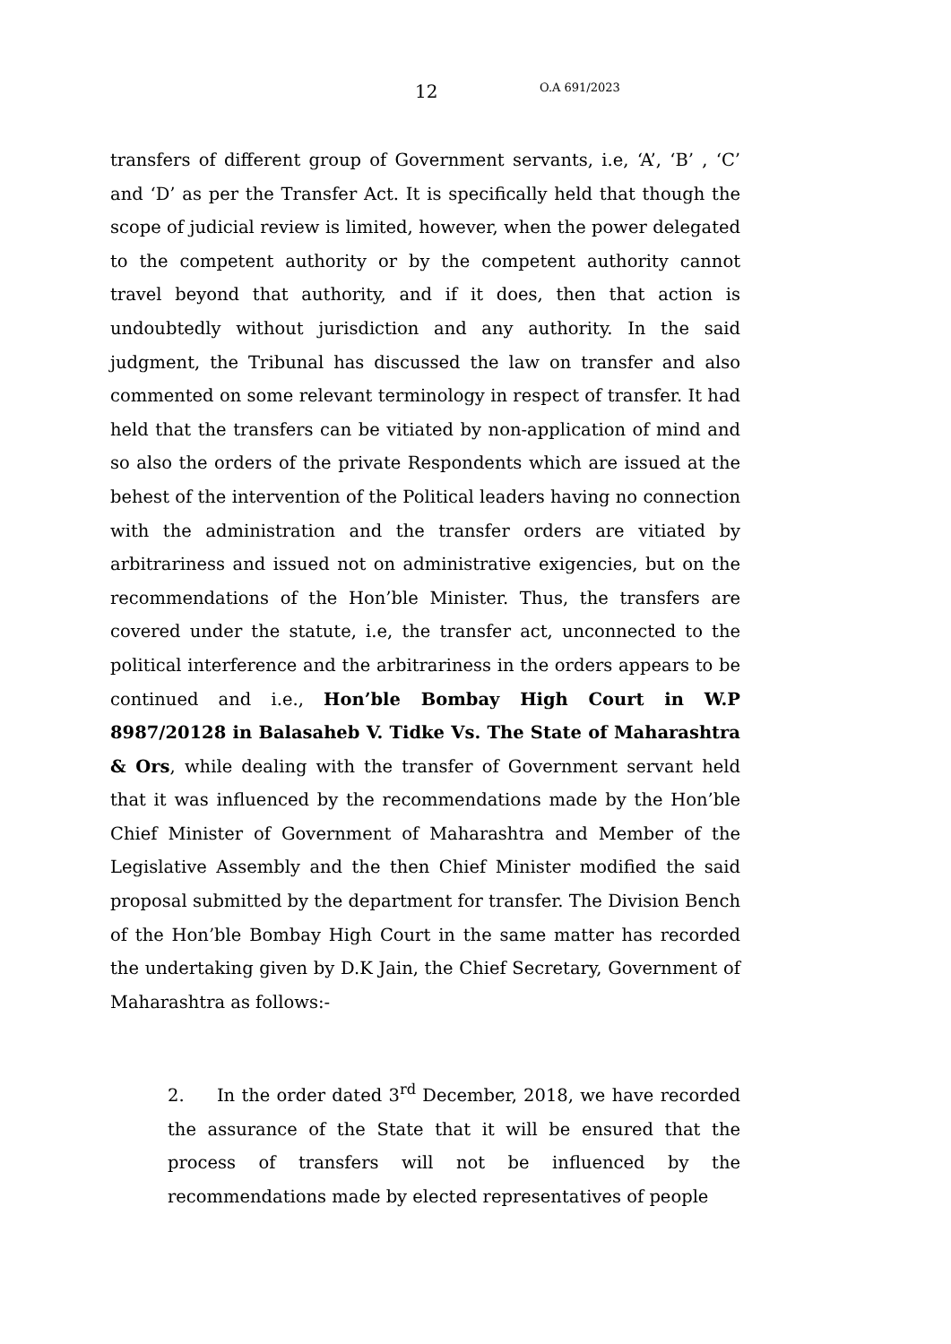12 O.A 691/2023
transfers of different group of Government servants, i.e, ‘A’, ‘B’ , ‘C’ and ‘D’ as per the Transfer Act. It is specifically held that though the scope of judicial review is limited, however, when the power delegated to the competent authority or by the competent authority cannot travel beyond that authority, and if it does, then that action is undoubtedly without jurisdiction and any authority. In the said judgment, the Tribunal has discussed the law on transfer and also commented on some relevant terminology in respect of transfer. It had held that the transfers can be vitiated by non-application of mind and so also the orders of the private Respondents which are issued at the behest of the intervention of the Political leaders having no connection with the administration and the transfer orders are vitiated by arbitrariness and issued not on administrative exigencies, but on the recommendations of the Hon’ble Minister. Thus, the transfers are covered under the statute, i.e, the transfer act, unconnected to the political interference and the arbitrariness in the orders appears to be continued and i.e., Hon’ble Bombay High Court in W.P 8987/20128 in Balasaheb V. Tidke Vs. The State of Maharashtra & Ors, while dealing with the transfer of Government servant held that it was influenced by the recommendations made by the Hon’ble Chief Minister of Government of Maharashtra and Member of the Legislative Assembly and the then Chief Minister modified the said proposal submitted by the department for transfer. The Division Bench of the Hon’ble Bombay High Court in the same matter has recorded the undertaking given by D.K Jain, the Chief Secretary, Government of Maharashtra as follows:-
2. In the order dated 3<sup>rd</sup> December, 2018, we have recorded the assurance of the State that it will be ensured that the process of transfers will not be influenced by the recommendations made by elected representatives of people